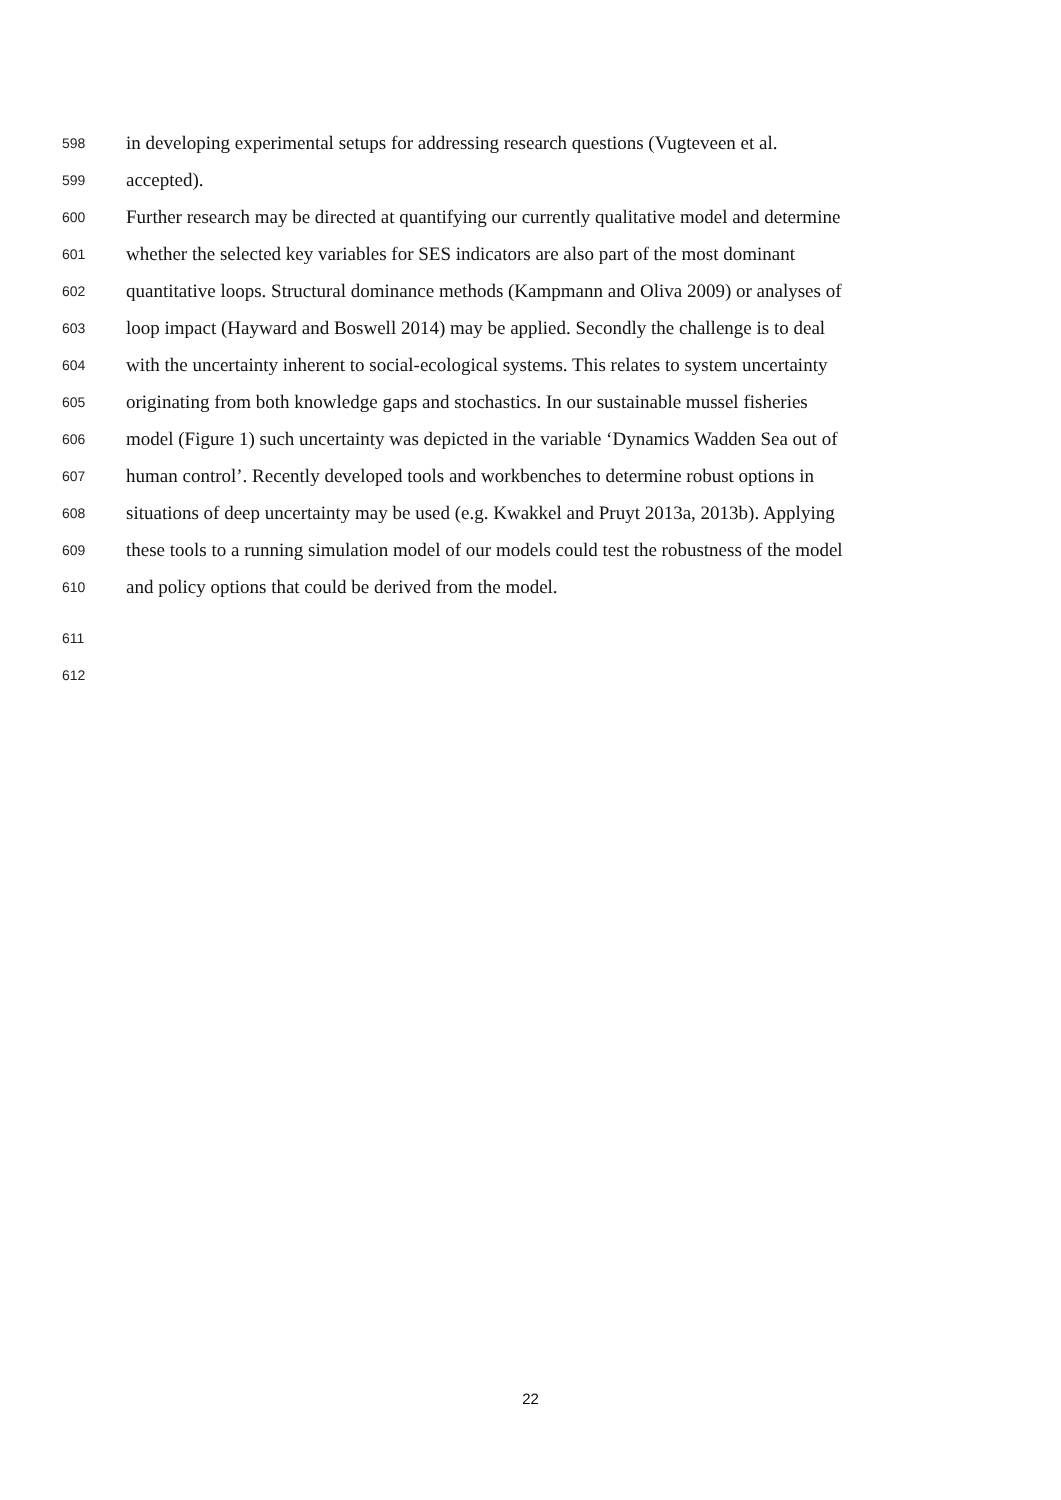598 in developing experimental setups for addressing research questions (Vugteveen et al.
599 accepted).
600 Further research may be directed at quantifying our currently qualitative model and determine
601 whether the selected key variables for SES indicators are also part of the most dominant
602 quantitative loops. Structural dominance methods (Kampmann and Oliva 2009) or analyses of
603 loop impact (Hayward and Boswell 2014) may be applied. Secondly the challenge is to deal
604 with the uncertainty inherent to social-ecological systems. This relates to system uncertainty
605 originating from both knowledge gaps and stochastics. In our sustainable mussel fisheries
606 model (Figure 1) such uncertainty was depicted in the variable ‘Dynamics Wadden Sea out of
607 human control’. Recently developed tools and workbenches to determine robust options in
608 situations of deep uncertainty may be used (e.g. Kwakkel and Pruyt 2013a, 2013b). Applying
609 these tools to a running simulation model of our models could test the robustness of the model
610 and policy options that could be derived from the model.
611
612
22